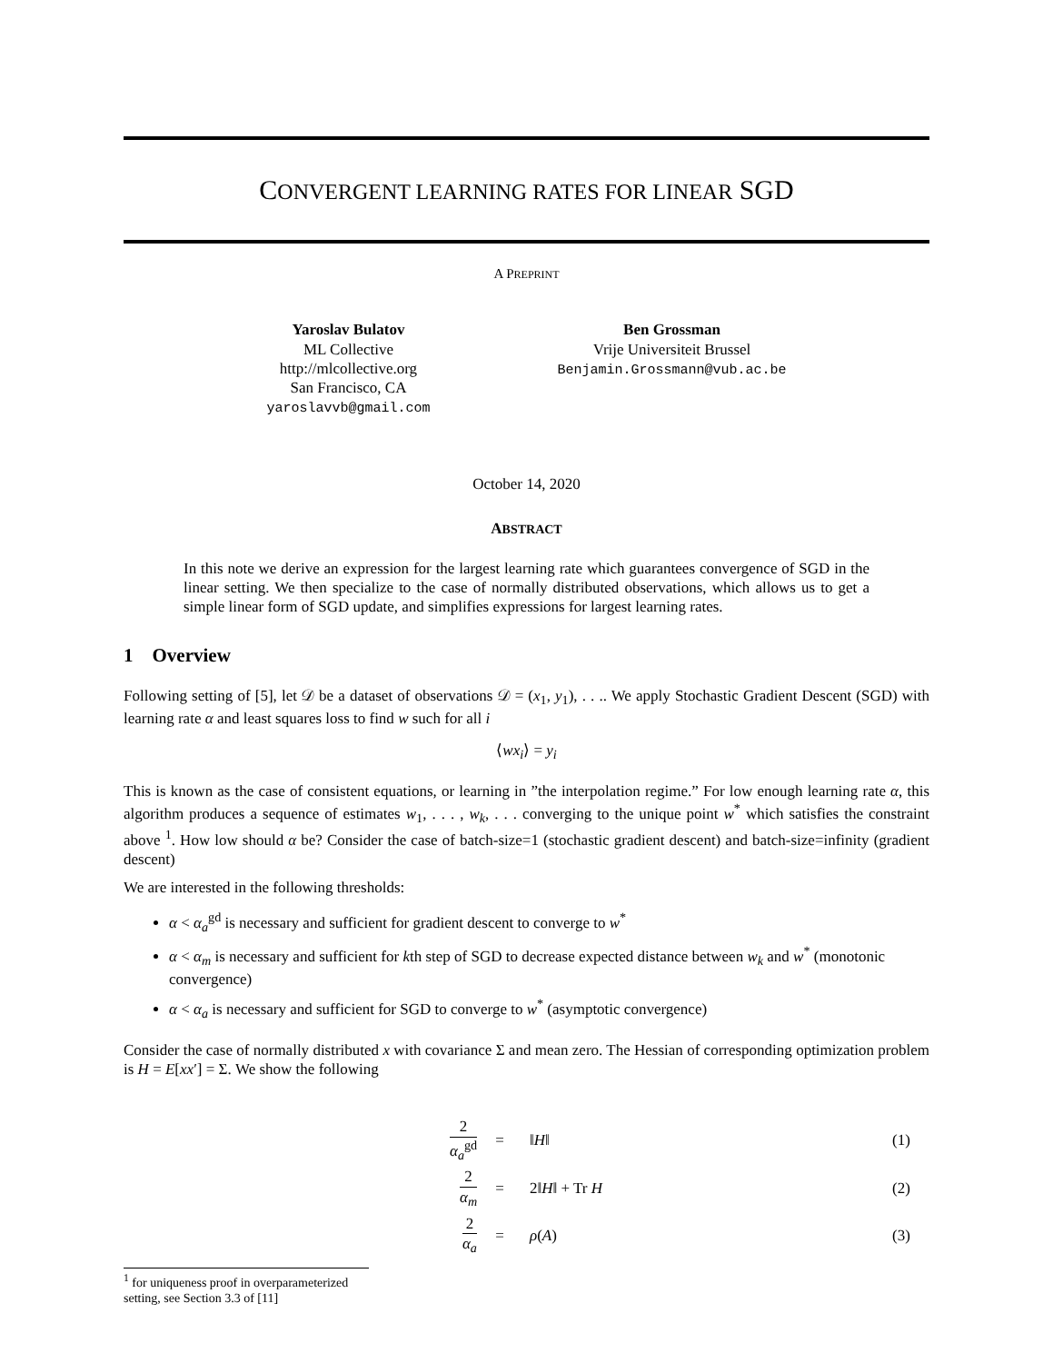CONVERGENT LEARNING RATES FOR LINEAR SGD
A PREPRINT
Yaroslav Bulatov
ML Collective
http://mlcollective.org
San Francisco, CA
yaroslavvb@gmail.com
Ben Grossman
Vrije Universiteit Brussel
Benjamin.Grossmann@vub.ac.be
October 14, 2020
ABSTRACT
In this note we derive an expression for the largest learning rate which guarantees convergence of SGD in the linear setting. We then specialize to the case of normally distributed observations, which allows us to get a simple linear form of SGD update, and simplifies expressions for largest learning rates.
1 Overview
Following setting of [5], let 𝒟 be a dataset of observations 𝒟 = (x<sub>1</sub>, y<sub>1</sub>), . . .. We apply Stochastic Gradient Descent (SGD) with learning rate α and least squares loss to find w such for all i
⟨wx<sub>i</sub>⟩ = y<sub>i</sub>
This is known as the case of consistent equations, or learning in ”the interpolation regime.” For low enough learning rate α, this algorithm produces a sequence of estimates w<sub>1</sub>, . . . , w<sub>k</sub>, . . . converging to the unique point w<sup>*</sup> which satisfies the constraint above <sup>1</sup>. How low should α be? Consider the case of batch-size=1 (stochastic gradient descent) and batch-size=infinity (gradient descent)
We are interested in the following thresholds:
α < α<sub>a</sub><sup>gd</sup> is necessary and sufficient for gradient descent to converge to w<sup>*</sup>
α < α<sub>m</sub> is necessary and sufficient for kth step of SGD to decrease expected distance between w<sub>k</sub> and w<sup>*</sup> (monotonic convergence)
α < α<sub>a</sub> is necessary and sufficient for SGD to converge to w<sup>*</sup> (asymptotic convergence)
Consider the case of normally distributed x with covariance Σ and mean zero. The Hessian of corresponding optimization problem is H = E[xx′] = Σ. We show the following
| 2 α<sub>a</sub><sup>gd</sup> | = | ‖ H ‖ | (1) |
| 2 α<sub>m</sub> | = | 2‖ H ‖ + Tr H | (2) |
| 2 α<sub>a</sub> | = | ρ ( A ) | (3) |
<sup>1</sup> for uniqueness proof in overparameterized setting, see Section 3.3 of [11]